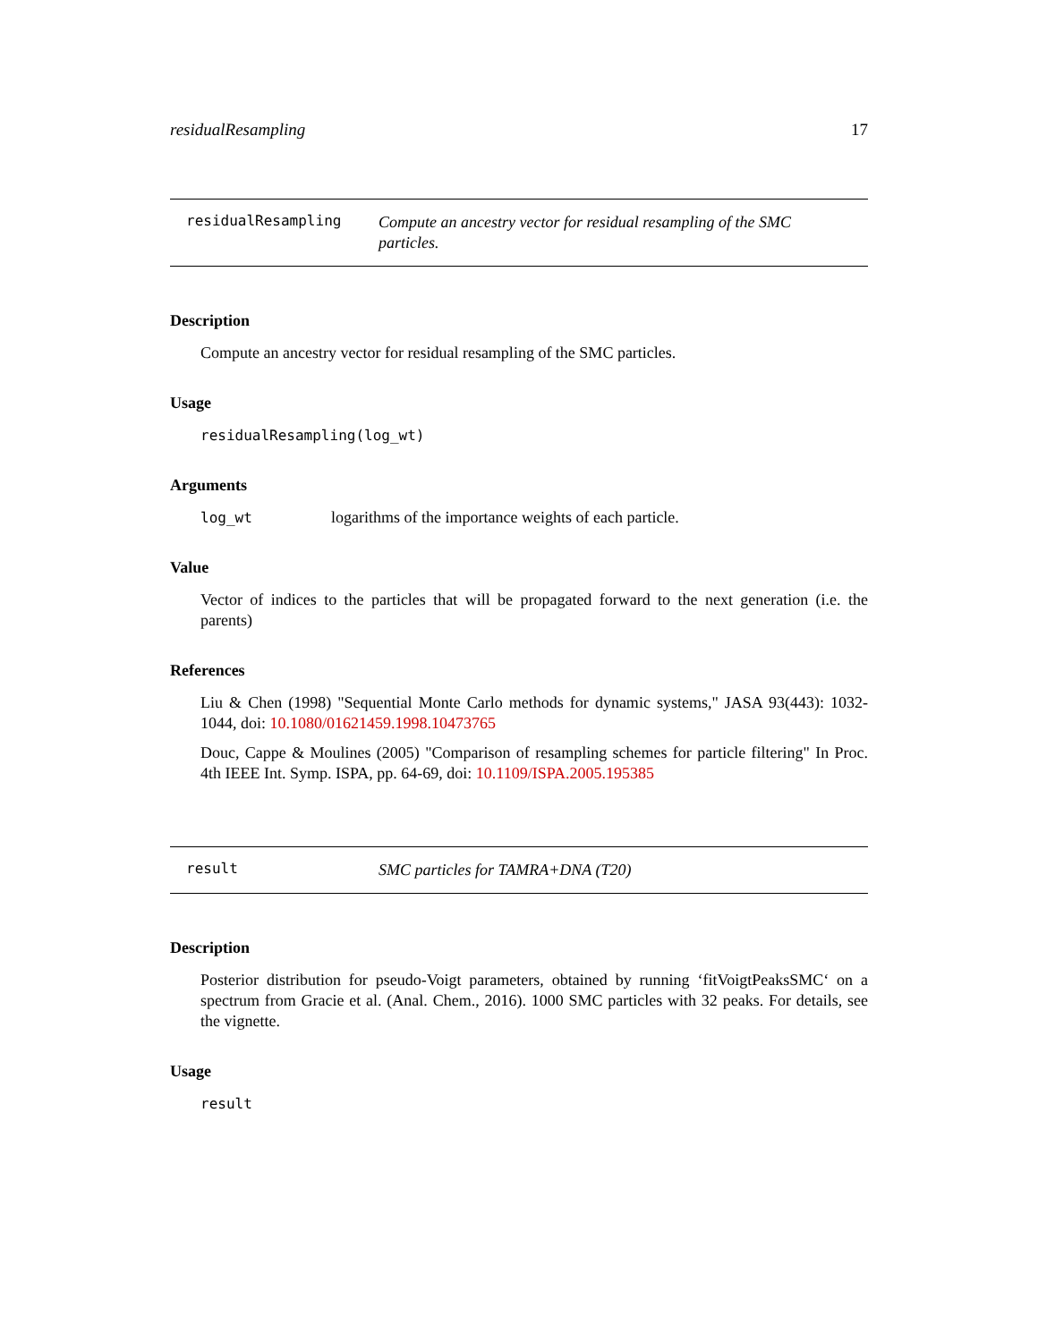residualResampling 17
residualResampling
Compute an ancestry vector for residual resampling of the SMC particles.
Description
Compute an ancestry vector for residual resampling of the SMC particles.
Usage
residualResampling(log_wt)
Arguments
log_wt logarithms of the importance weights of each particle.
Value
Vector of indices to the particles that will be propagated forward to the next generation (i.e. the parents)
References
Liu & Chen (1998) "Sequential Monte Carlo methods for dynamic systems," JASA 93(443): 1032-1044, doi: 10.1080/01621459.1998.10473765
Douc, Cappe & Moulines (2005) "Comparison of resampling schemes for particle filtering" In Proc. 4th IEEE Int. Symp. ISPA, pp. 64-69, doi: 10.1109/ISPA.2005.195385
result
SMC particles for TAMRA+DNA (T20)
Description
Posterior distribution for pseudo-Voigt parameters, obtained by running ‘fitVoigtPeaksSMC‘ on a spectrum from Gracie et al. (Anal. Chem., 2016). 1000 SMC particles with 32 peaks. For details, see the vignette.
Usage
result